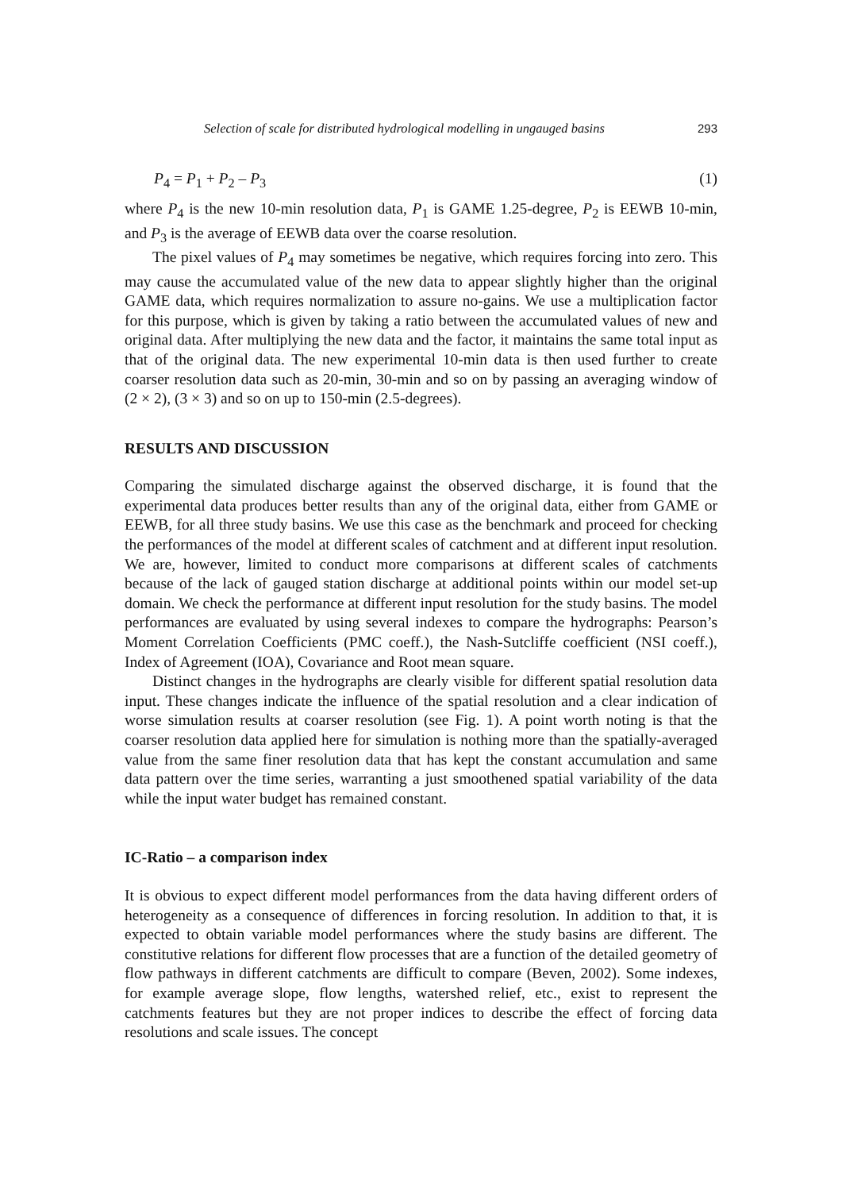Selection of scale for distributed hydrological modelling in ungauged basins 293
P<sub>4</sub> = P<sub>1</sub> + P<sub>2</sub> – P<sub>3</sub> (1)
where P<sub>4</sub> is the new 10-min resolution data, P<sub>1</sub> is GAME 1.25-degree, P<sub>2</sub> is EEWB 10-min, and P<sub>3</sub> is the average of EEWB data over the coarse resolution.
The pixel values of P<sub>4</sub> may sometimes be negative, which requires forcing into zero. This may cause the accumulated value of the new data to appear slightly higher than the original GAME data, which requires normalization to assure no-gains. We use a multiplication factor for this purpose, which is given by taking a ratio between the accumulated values of new and original data. After multiplying the new data and the factor, it maintains the same total input as that of the original data. The new experimental 10-min data is then used further to create coarser resolution data such as 20-min, 30-min and so on by passing an averaging window of (2 × 2), (3 × 3) and so on up to 150-min (2.5-degrees).
RESULTS AND DISCUSSION
Comparing the simulated discharge against the observed discharge, it is found that the experimental data produces better results than any of the original data, either from GAME or EEWB, for all three study basins. We use this case as the benchmark and proceed for checking the performances of the model at different scales of catchment and at different input resolution. We are, however, limited to conduct more comparisons at different scales of catchments because of the lack of gauged station discharge at additional points within our model set-up domain. We check the performance at different input resolution for the study basins. The model performances are evaluated by using several indexes to compare the hydrographs: Pearson’s Moment Correlation Coefficients (PMC coeff.), the Nash-Sutcliffe coefficient (NSI coeff.), Index of Agreement (IOA), Covariance and Root mean square.
Distinct changes in the hydrographs are clearly visible for different spatial resolution data input. These changes indicate the influence of the spatial resolution and a clear indication of worse simulation results at coarser resolution (see Fig. 1). A point worth noting is that the coarser resolution data applied here for simulation is nothing more than the spatially-averaged value from the same finer resolution data that has kept the constant accumulation and same data pattern over the time series, warranting a just smoothened spatial variability of the data while the input water budget has remained constant.
IC-Ratio – a comparison index
It is obvious to expect different model performances from the data having different orders of heterogeneity as a consequence of differences in forcing resolution. In addition to that, it is expected to obtain variable model performances where the study basins are different. The constitutive relations for different flow processes that are a function of the detailed geometry of flow pathways in different catchments are difficult to compare (Beven, 2002). Some indexes, for example average slope, flow lengths, watershed relief, etc., exist to represent the catchments features but they are not proper indices to describe the effect of forcing data resolutions and scale issues. The concept